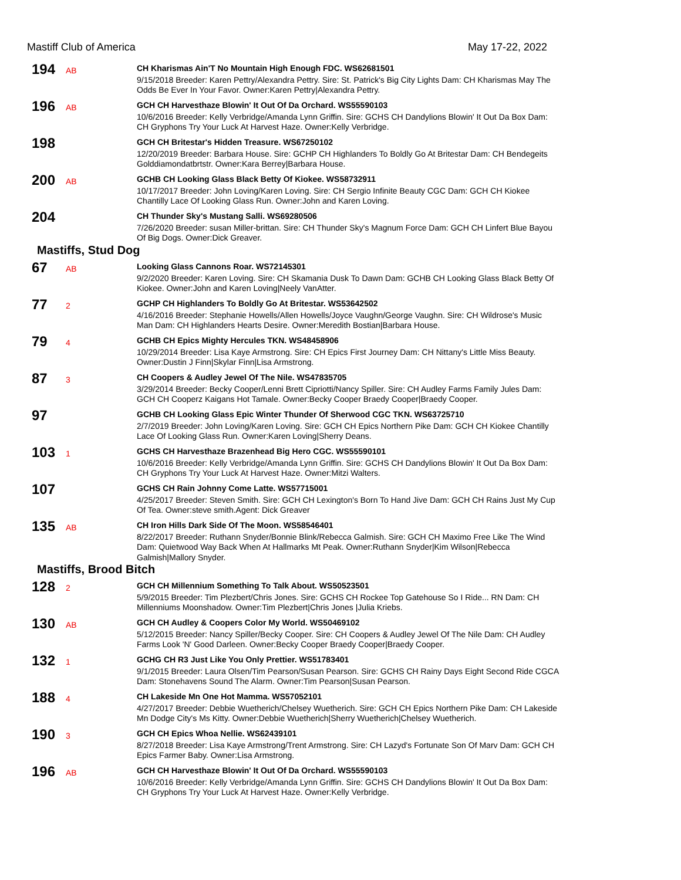Mastiff Club of America May 17-22, 2022
194
AB
CH Kharismas Ain'T No Mountain High Enough FDC. WS62681501
9/15/2018 Breeder: Karen Pettry/Alexandra Pettry. Sire: St. Patrick's Big City Lights Dam: CH Kharismas May The Odds Be Ever In Your Favor. Owner:Karen Pettry|Alexandra Pettry.
196
AB
GCH CH Harvesthaze Blowin' It Out Of Da Orchard. WS55590103
10/6/2016 Breeder: Kelly Verbridge/Amanda Lynn Griffin. Sire: GCHS CH Dandylions Blowin' It Out Da Box Dam: CH Gryphons Try Your Luck At Harvest Haze. Owner:Kelly Verbridge.
198
GCH CH Britestar's Hidden Treasure. WS67250102
12/20/2019 Breeder: Barbara House. Sire: GCHP CH Highlanders To Boldly Go At Britestar Dam: CH Bendegeits Golddiamondatbrtstr. Owner:Kara Berrey|Barbara House.
200
AB
GCHB CH Looking Glass Black Betty Of Kiokee. WS58732911
10/17/2017 Breeder: John Loving/Karen Loving. Sire: CH Sergio Infinite Beauty CGC Dam: GCH CH Kiokee Chantilly Lace Of Looking Glass Run. Owner:John and Karen Loving.
204
CH Thunder Sky's Mustang Salli. WS69280506
7/26/2020 Breeder: susan Miller-brittan. Sire: CH Thunder Sky's Magnum Force Dam: GCH CH Linfert Blue Bayou Of Big Dogs. Owner:Dick Greaver.
Mastiffs, Stud Dog
67
AB
Looking Glass Cannons Roar. WS72145301
9/2/2020 Breeder: Karen Loving. Sire: CH Skamania Dusk To Dawn Dam: GCHB CH Looking Glass Black Betty Of Kiokee. Owner:John and Karen Loving|Neely VanAtter.
77
2
GCHP CH Highlanders To Boldly Go At Britestar. WS53642502
4/16/2016 Breeder: Stephanie Howells/Allen Howells/Joyce Vaughn/George Vaughn. Sire: CH Wildrose's Music Man Dam: CH Highlanders Hearts Desire. Owner:Meredith Bostian|Barbara House.
79
4
GCHB CH Epics Mighty Hercules TKN. WS48458906
10/29/2014 Breeder: Lisa Kaye Armstrong. Sire: CH Epics First Journey Dam: CH Nittany's Little Miss Beauty. Owner:Dustin J Finn|Skylar Finn|Lisa Armstrong.
87
3
CH Coopers & Audley Jewel Of The Nile. WS47835705
3/29/2014 Breeder: Becky Cooper/Lenni Brett Cipriotti/Nancy Spiller. Sire: CH Audley Farms Family Jules Dam: GCH CH Cooperz Kaigans Hot Tamale. Owner:Becky Cooper Braedy Cooper|Braedy Cooper.
97
GCHB CH Looking Glass Epic Winter Thunder Of Sherwood CGC TKN. WS63725710
2/7/2019 Breeder: John Loving/Karen Loving. Sire: GCH CH Epics Northern Pike Dam: GCH CH Kiokee Chantilly Lace Of Looking Glass Run. Owner:Karen Loving|Sherry Deans.
103
1
GCHS CH Harvesthaze Brazenhead Big Hero CGC. WS55590101
10/6/2016 Breeder: Kelly Verbridge/Amanda Lynn Griffin. Sire: GCHS CH Dandylions Blowin' It Out Da Box Dam: CH Gryphons Try Your Luck At Harvest Haze. Owner:Mitzi Walters.
107
GCHS CH Rain Johnny Come Latte. WS57715001
4/25/2017 Breeder: Steven Smith. Sire: GCH CH Lexington's Born To Hand Jive Dam: GCH CH Rains Just My Cup Of Tea. Owner:steve smith.Agent: Dick Greaver
135
AB
CH Iron Hills Dark Side Of The Moon. WS58546401
8/22/2017 Breeder: Ruthann Snyder/Bonnie Blink/Rebecca Galmish. Sire: GCH CH Maximo Free Like The Wind Dam: Quietwood Way Back When At Hallmarks Mt Peak. Owner:Ruthann Snyder|Kim Wilson|Rebecca Galmish|Mallory Snyder.
Mastiffs, Brood Bitch
128
2
GCH CH Millennium Something To Talk About. WS50523501
5/9/2015 Breeder: Tim Plezbert/Chris Jones. Sire: GCHS CH Rockee Top Gatehouse So I Ride... RN Dam: CH Millenniums Moonshadow. Owner:Tim Plezbert|Chris Jones |Julia Kriebs.
130
AB
GCH CH Audley & Coopers Color My World. WS50469102
5/12/2015 Breeder: Nancy Spiller/Becky Cooper. Sire: CH Coopers & Audley Jewel Of The Nile Dam: CH Audley Farms Look 'N' Good Darleen. Owner:Becky Cooper Braedy Cooper|Braedy Cooper.
132
1
GCHG CH R3 Just Like You Only Prettier. WS51783401
9/1/2015 Breeder: Laura Olsen/Tim Pearson/Susan Pearson. Sire: GCHS CH Rainy Days Eight Second Ride CGCA Dam: Stonehavens Sound The Alarm. Owner:Tim Pearson|Susan Pearson.
188
4
CH Lakeside Mn One Hot Mamma. WS57052101
4/27/2017 Breeder: Debbie Wuetherich/Chelsey Wuetherich. Sire: GCH CH Epics Northern Pike Dam: CH Lakeside Mn Dodge City's Ms Kitty. Owner:Debbie Wuetherich|Sherry Wuetherich|Chelsey Wuetherich.
190
3
GCH CH Epics Whoa Nellie. WS62439101
8/27/2018 Breeder: Lisa Kaye Armstrong/Trent Armstrong. Sire: CH Lazyd's Fortunate Son Of Marv Dam: GCH CH Epics Farmer Baby. Owner:Lisa Armstrong.
196
AB
GCH CH Harvesthaze Blowin' It Out Of Da Orchard. WS55590103
10/6/2016 Breeder: Kelly Verbridge/Amanda Lynn Griffin. Sire: GCHS CH Dandylions Blowin' It Out Da Box Dam: CH Gryphons Try Your Luck At Harvest Haze. Owner:Kelly Verbridge.